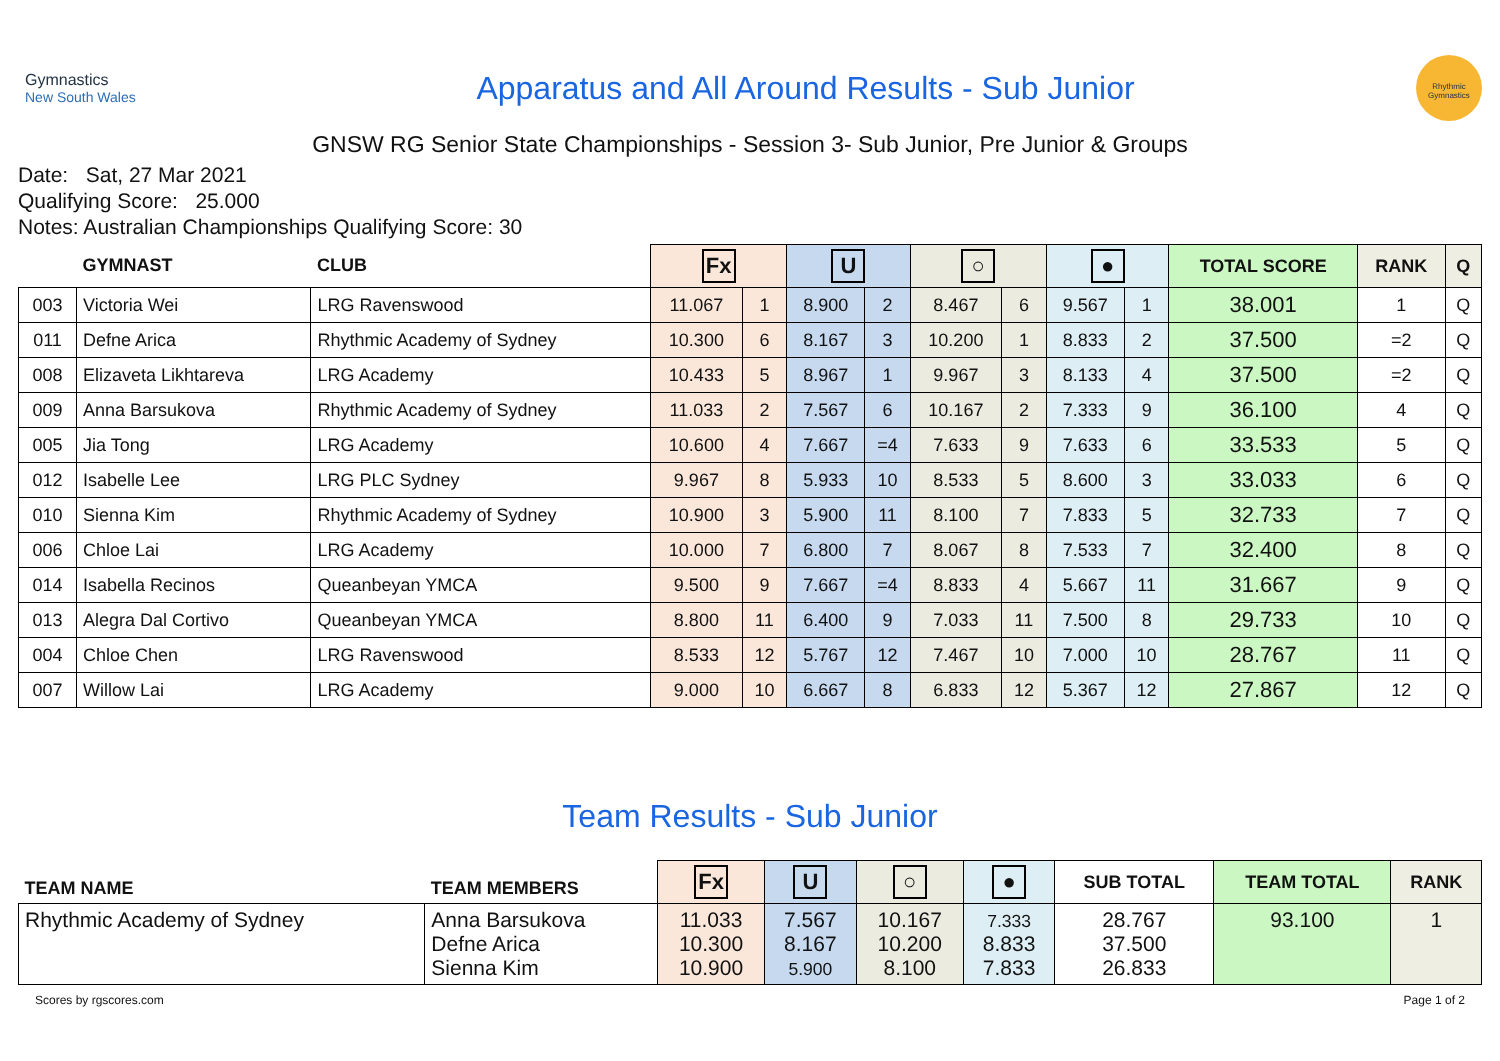Gymnastics
New South Wales
Apparatus and All Around Results - Sub Junior
Rhythmic Gymnastics
GNSW RG Senior State Championships - Session 3- Sub Junior, Pre Junior & Groups
Date: Sat, 27 Mar 2021
Qualifying Score: 25.000
Notes: Australian Championships Qualifying Score: 30
| | GYMNAST | CLUB | Fx | | U | | ○ | | ● | | TOTAL SCORE | RANK | Q |
| --- | --- | --- | --- | --- | --- | --- | --- | --- | --- | --- | --- | --- | --- |
| 003 | Victoria Wei | LRG Ravenswood | 11.067 | 1 | 8.900 | 2 | 8.467 | 6 | 9.567 | 1 | 38.001 | 1 | Q |
| 011 | Defne Arica | Rhythmic Academy of Sydney | 10.300 | 6 | 8.167 | 3 | 10.200 | 1 | 8.833 | 2 | 37.500 | =2 | Q |
| 008 | Elizaveta Likhtareva | LRG Academy | 10.433 | 5 | 8.967 | 1 | 9.967 | 3 | 8.133 | 4 | 37.500 | =2 | Q |
| 009 | Anna Barsukova | Rhythmic Academy of Sydney | 11.033 | 2 | 7.567 | 6 | 10.167 | 2 | 7.333 | 9 | 36.100 | 4 | Q |
| 005 | Jia Tong | LRG Academy | 10.600 | 4 | 7.667 | =4 | 7.633 | 9 | 7.633 | 6 | 33.533 | 5 | Q |
| 012 | Isabelle Lee | LRG PLC Sydney | 9.967 | 8 | 5.933 | 10 | 8.533 | 5 | 8.600 | 3 | 33.033 | 6 | Q |
| 010 | Sienna Kim | Rhythmic Academy of Sydney | 10.900 | 3 | 5.900 | 11 | 8.100 | 7 | 7.833 | 5 | 32.733 | 7 | Q |
| 006 | Chloe Lai | LRG Academy | 10.000 | 7 | 6.800 | 7 | 8.067 | 8 | 7.533 | 7 | 32.400 | 8 | Q |
| 014 | Isabella Recinos | Queanbeyan YMCA | 9.500 | 9 | 7.667 | =4 | 8.833 | 4 | 5.667 | 11 | 31.667 | 9 | Q |
| 013 | Alegra Dal Cortivo | Queanbeyan YMCA | 8.800 | 11 | 6.400 | 9 | 7.033 | 11 | 7.500 | 8 | 29.733 | 10 | Q |
| 004 | Chloe Chen | LRG Ravenswood | 8.533 | 12 | 5.767 | 12 | 7.467 | 10 | 7.000 | 10 | 28.767 | 11 | Q |
| 007 | Willow Lai | LRG Academy | 9.000 | 10 | 6.667 | 8 | 6.833 | 12 | 5.367 | 12 | 27.867 | 12 | Q |
Team Results - Sub Junior
| TEAM NAME | TEAM MEMBERS | Fx | U | ○ | ● | SUB TOTAL | TEAM TOTAL | RANK |
| --- | --- | --- | --- | --- | --- | --- | --- | --- |
| Rhythmic Academy of Sydney | Anna Barsukova Defne Arica Sienna Kim | 11.033 10.300 10.900 | 7.567 8.167 5.900 | 10.167 10.200 8.100 | 7.333 8.833 7.833 | 28.767 37.500 26.833 | 93.100 | 1 |
Scores by rgscores.com Page 1 of 2